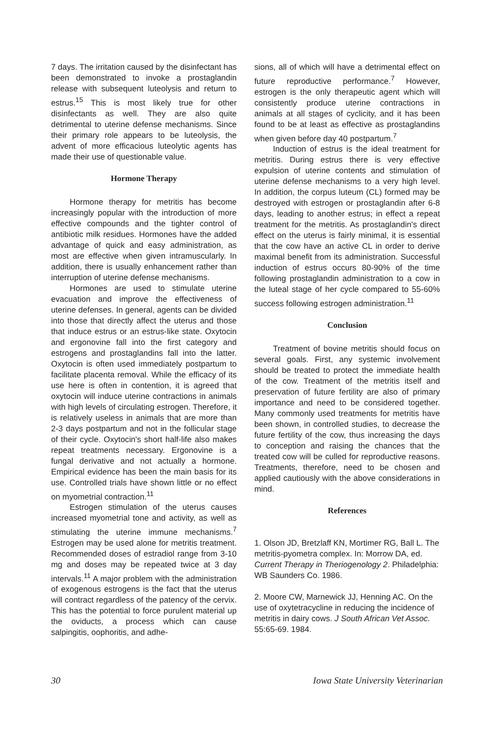7 days. The irritation caused by the disinfectant has been demonstrated to invoke a prostaglandin release with subsequent luteolysis and return to estrus.<sup>15</sup> This is most likely true for other disinfectants as well. They are also quite detrimental to uterine defense mechanisms. Since their primary role appears to be luteolysis, the advent of more efficacious luteolytic agents has made their use of questionable value.
Hormone Therapy
Hormone therapy for metritis has become increasingly popular with the introduction of more effective compounds and the tighter control of antibiotic milk residues. Hormones have the added advantage of quick and easy administration, as most are effective when given intramuscularly. In addition, there is usually enhancement rather than interruption of uterine defense mechanisms.
Hormones are used to stimulate uterine evacuation and improve the effectiveness of uterine defenses. In general, agents can be divided into those that directly affect the uterus and those that induce estrus or an estrus-like state. Oxytocin and ergonovine fall into the first category and estrogens and prostaglandins fall into the latter. Oxytocin is often used immediately postpartum to facilitate placenta removal. While the efficacy of its use here is often in contention, it is agreed that oxytocin will induce uterine contractions in animals with high levels of circulating estrogen. Therefore, it is relatively useless in animals that are more than 2-3 days postpartum and not in the follicular stage of their cycle. Oxytocin's short half-life also makes repeat treatments necessary. Ergonovine is a fungal derivative and not actually a hormone. Empirical evidence has been the main basis for its use. Controlled trials have shown little or no effect on myometrial contraction.<sup>11</sup>
Estrogen stimulation of the uterus causes increased myometrial tone and activity, as well as stimulating the uterine immune mechanisms.<sup>7</sup> Estrogen may be used alone for metritis treatment. Recommended doses of estradiol range from 3-10 mg and doses may be repeated twice at 3 day intervals.<sup>11</sup> A major problem with the administration of exogenous estrogens is the fact that the uterus will contract regardless of the patency of the cervix. This has the potential to force purulent material up the oviducts, a process which can cause salpingitis, oophoritis, and adhe-
sions, all of which will have a detrimental effect on future reproductive performance.<sup>7</sup> However, estrogen is the only therapeutic agent which will consistently produce uterine contractions in animals at all stages of cyclicity, and it has been found to be at least as effective as prostaglandins when given before day 40 postpartum.<sup>7</sup>
Induction of estrus is the ideal treatment for metritis. During estrus there is very effective expulsion of uterine contents and stimulation of uterine defense mechanisms to a very high level. In addition, the corpus luteum (CL) formed may be destroyed with estrogen or prostaglandin after 6-8 days, leading to another estrus; in effect a repeat treatment for the metritis. As prostaglandin's direct effect on the uterus is fairly minimal, it is essential that the cow have an active CL in order to derive maximal benefit from its administration. Successful induction of estrus occurs 80-90% of the time following prostaglandin administration to a cow in the luteal stage of her cycle compared to 55-60% success following estrogen administration.<sup>11</sup>
Conclusion
Treatment of bovine metritis should focus on several goals. First, any systemic involvement should be treated to protect the immediate health of the cow. Treatment of the metritis itself and preservation of future fertility are also of primary importance and need to be considered together. Many commonly used treatments for metritis have been shown, in controlled studies, to decrease the future fertility of the cow, thus increasing the days to conception and raising the chances that the treated cow will be culled for reproductive reasons. Treatments, therefore, need to be chosen and applied cautiously with the above considerations in mind.
References
1. Olson JD, Bretzlaff KN, Mortimer RG, Ball L. The metritis-pyometra complex. In: Morrow DA, ed. Current Therapy in Theriogenology 2. Philadelphia: WB Saunders Co. 1986.
2. Moore CW, Marnewick JJ, Henning AC. On the use of oxytetracycline in reducing the incidence of metritis in dairy cows. J South African Vet Assoc. 55:65-69. 1984.
30 Iowa State University Veterinarian